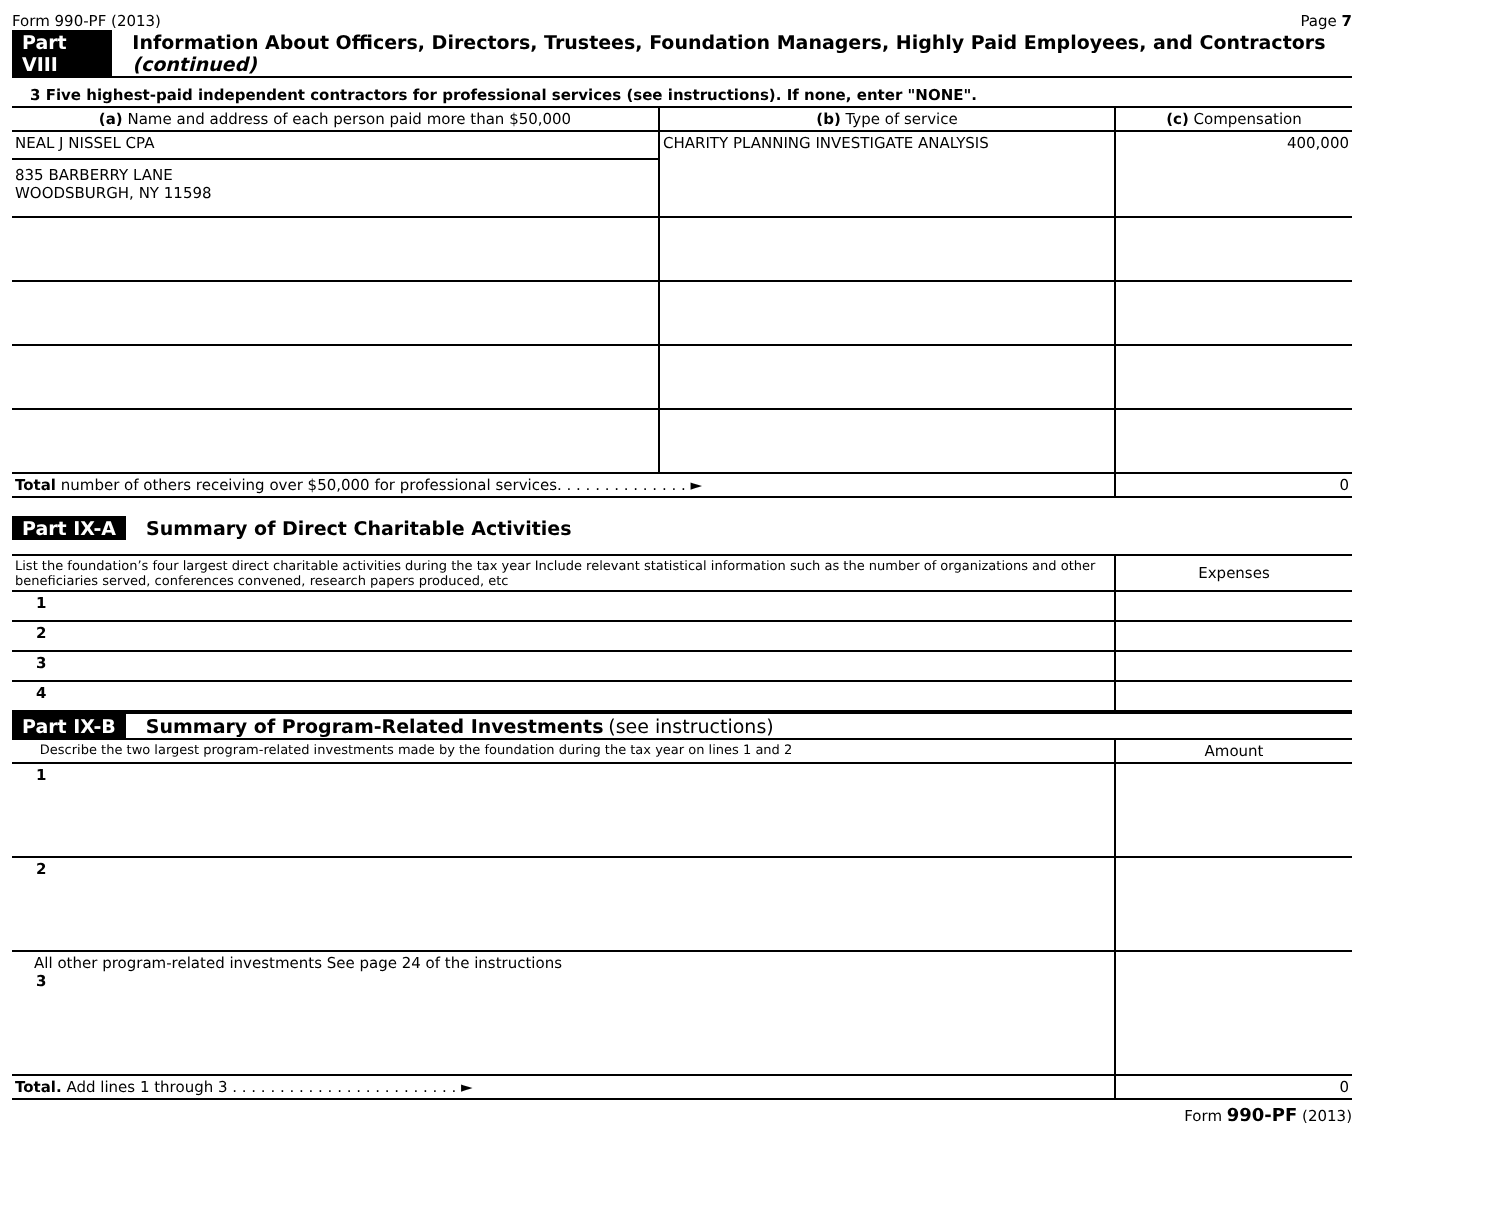Form 990-PF (2013) Page 7
Part VIII
Information About Officers, Directors, Trustees, Foundation Managers, Highly Paid Employees, and Contractors (continued)
3 Five highest-paid independent contractors for professional services (see instructions). If none, enter "NONE".
| (a) Name and address of each person paid more than $50,000 | (b) Type of service | (c) Compensation |
| --- | --- | --- |
| NEAL J NISSEL CPA 835 BARBERRY LANE WOODSBURGH, NY 11598 | CHARITY PLANNING INVESTIGATE ANALYSIS | 400,000 |
| Total number of others receiving over $50,000 for professional services. . . . . . . . . . . . . . ► | | 0 |
Part IX-A Summary of Direct Charitable Activities
| List the foundation’s four largest direct charitable activities during the tax year Include relevant statistical information such as the number of organizations and other beneficiaries served, conferences convened, research papers produced, etc | Expenses |
| 1 | |
| 2 | |
| 3 | |
| 4 | |
Part IX-B Summary of Program-Related Investments (see instructions)
| Describe the two largest program-related investments made by the foundation during the tax year on lines 1 and 2 | Amount |
| 1 | |
| 2 | |
| All other program-related investments See page 24 of the instructions 3 | |
| Total. Add lines 1 through 3 . . . . . . . . . . . . . . . . . . . . . . . . ► | 0 |
Form 990-PF (2013)